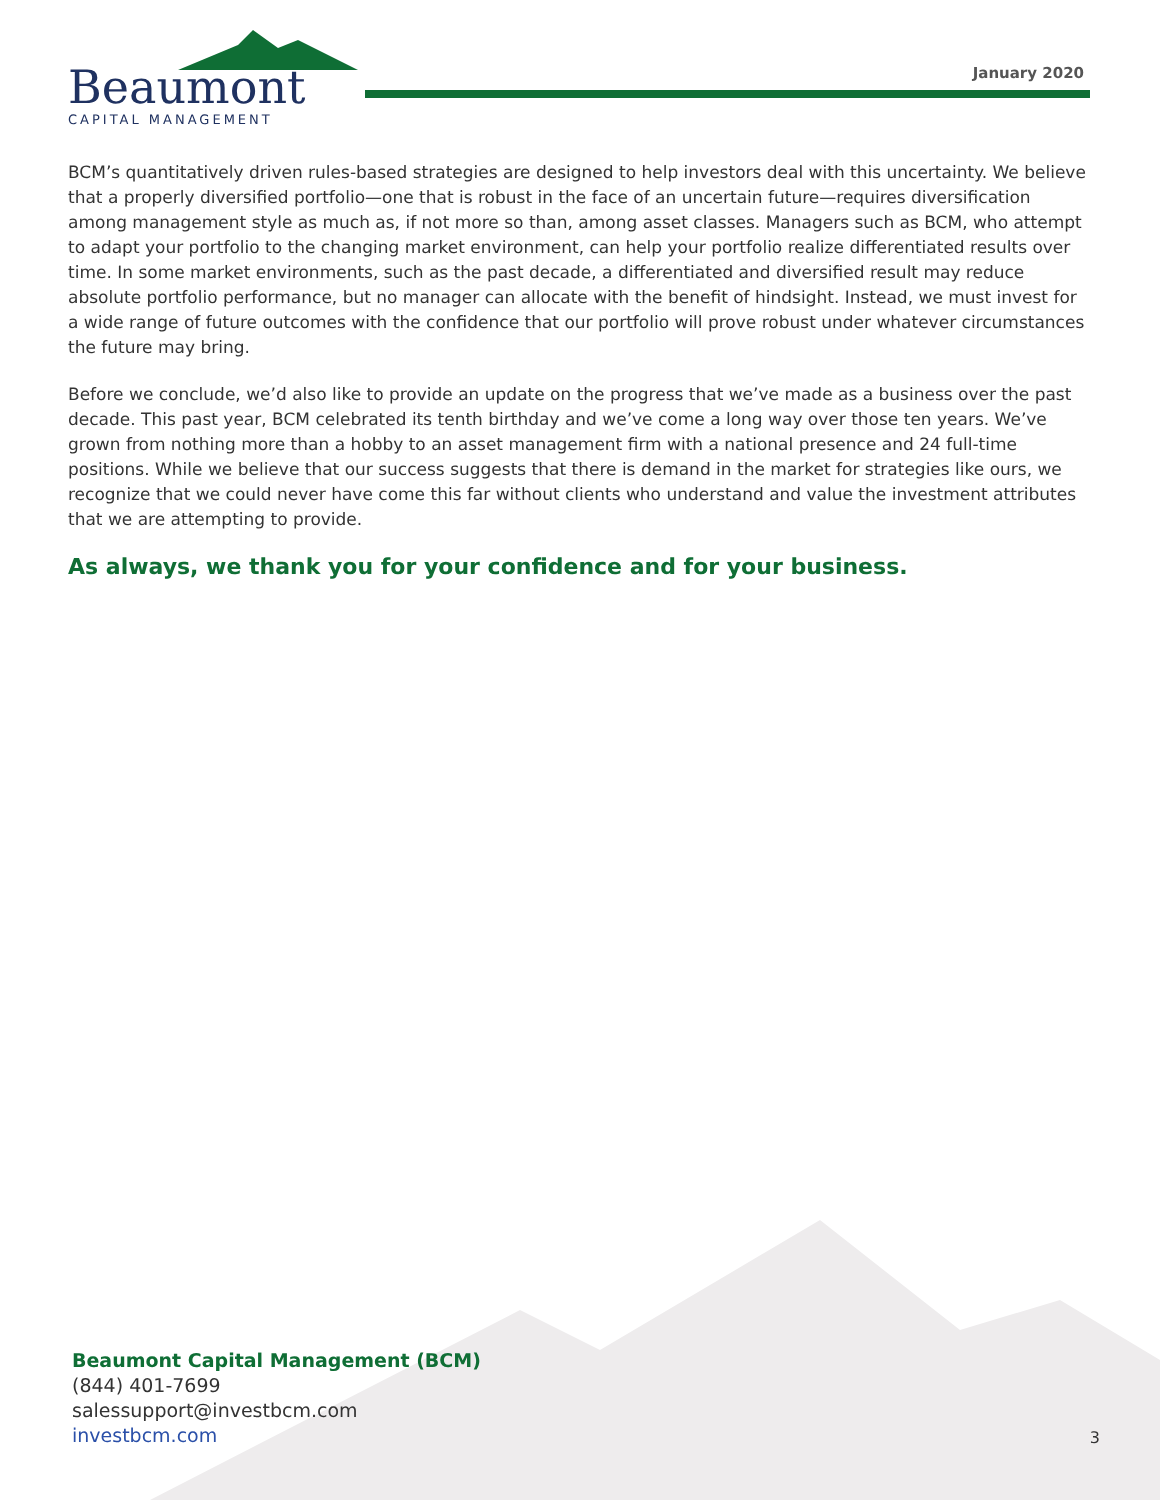Beaumont
CAPITAL MANAGEMENT
January 2020
BCM’s quantitatively driven rules-based strategies are designed to help investors deal with this uncertainty. We believe that a properly diversified portfolio—one that is robust in the face of an uncertain future—requires diversification among management style as much as, if not more so than, among asset classes. Managers such as BCM, who attempt to adapt your portfolio to the changing market environment, can help your portfolio realize differentiated results over time. In some market environments, such as the past decade, a differentiated and diversified result may reduce absolute portfolio performance, but no manager can allocate with the benefit of hindsight. Instead, we must invest for a wide range of future outcomes with the confidence that our portfolio will prove robust under whatever circumstances the future may bring.
Before we conclude, we’d also like to provide an update on the progress that we’ve made as a business over the past decade. This past year, BCM celebrated its tenth birthday and we’ve come a long way over those ten years. We’ve grown from nothing more than a hobby to an asset management firm with a national presence and 24 full-time positions. While we believe that our success suggests that there is demand in the market for strategies like ours, we recognize that we could never have come this far without clients who understand and value the investment attributes that we are attempting to provide.
As always, we thank you for your confidence and for your business.
Beaumont Capital Management (BCM)
(844) 401-7699
salessupport@investbcm.com
investbcm.com
3